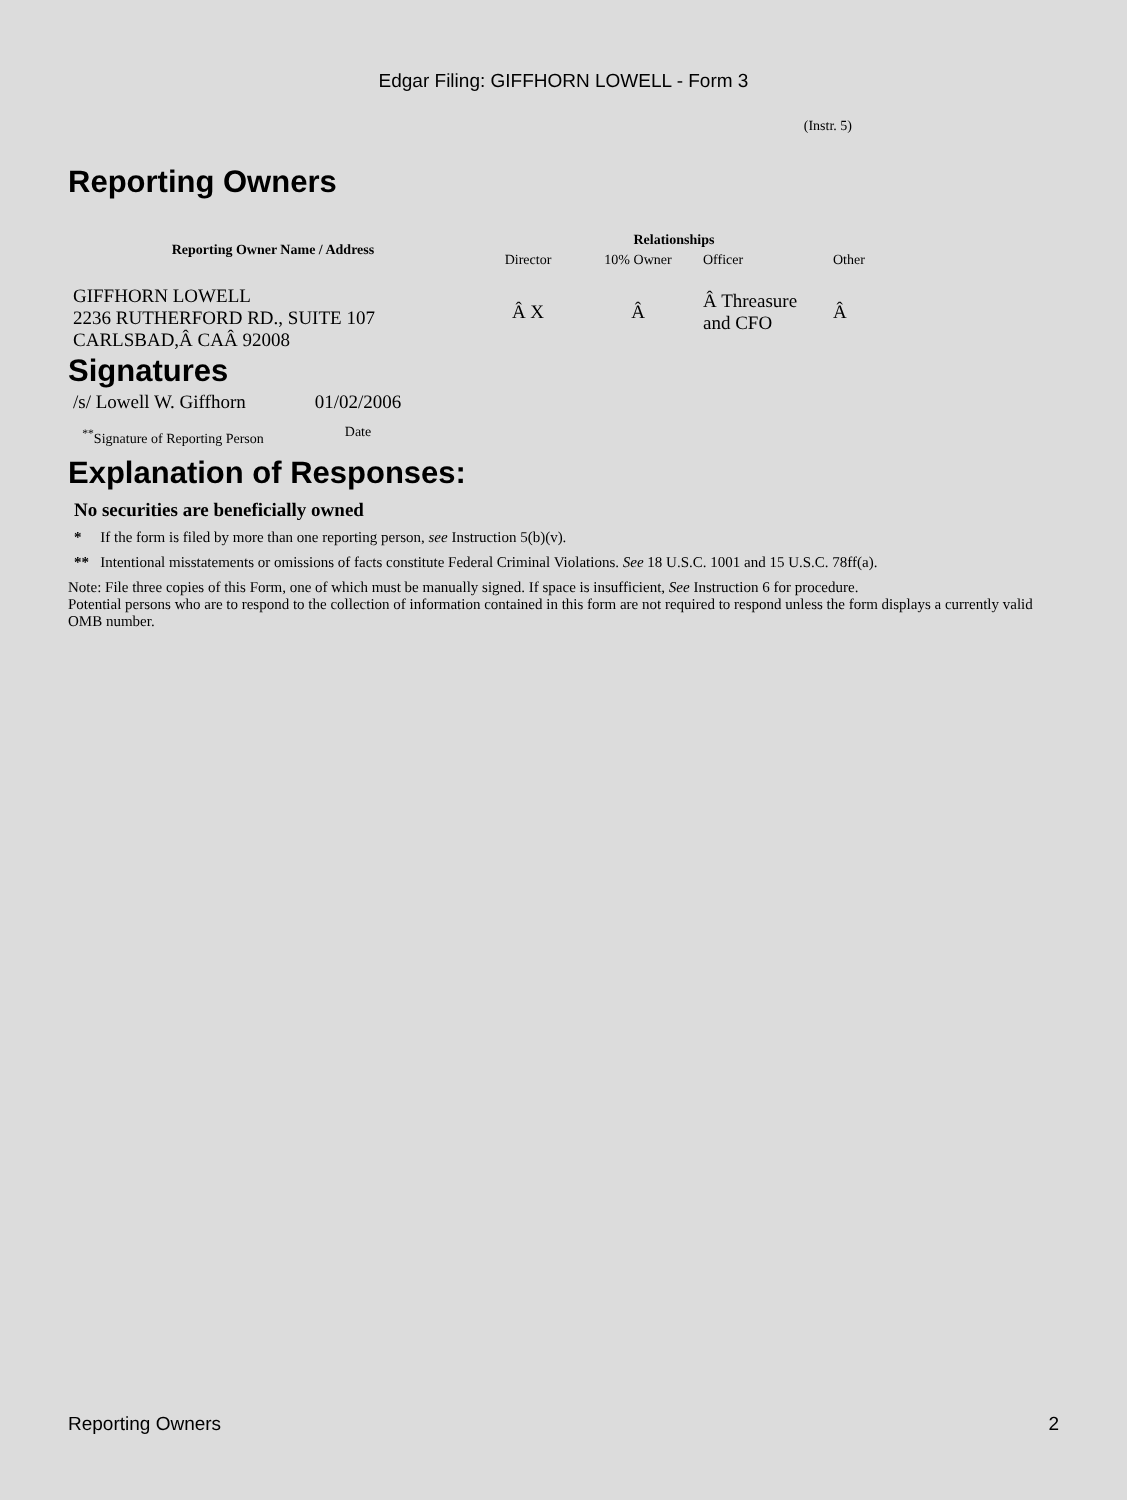Edgar Filing: GIFFHORN LOWELL - Form 3
(Instr. 5)
Reporting Owners
| Reporting Owner Name / Address | Relationships | | | |
| --- | --- | --- | --- | --- |
| | Director | 10% Owner | Officer | Other |
| GIFFHORN LOWELL 2236 RUTHERFORD RD., SUITE 107 CARLSBAD,Â CAÂ 92008 | Â X | Â | Â Threasure and CFO | Â |
Signatures
| /s/ Lowell W. Giffhorn | 01/02/2006 |
| <sup>**</sup> Signature of Reporting Person | Date |
Explanation of Responses:
No securities are beneficially owned
* If the form is filed by more than one reporting person, see Instruction 5(b)(v).
** Intentional misstatements or omissions of facts constitute Federal Criminal Violations. See 18 U.S.C. 1001 and 15 U.S.C. 78ff(a).
Note: File three copies of this Form, one of which must be manually signed. If space is insufficient, See Instruction 6 for procedure.
Potential persons who are to respond to the collection of information contained in this form are not required to respond unless the form displays a currently valid OMB number.
Reporting Owners 2